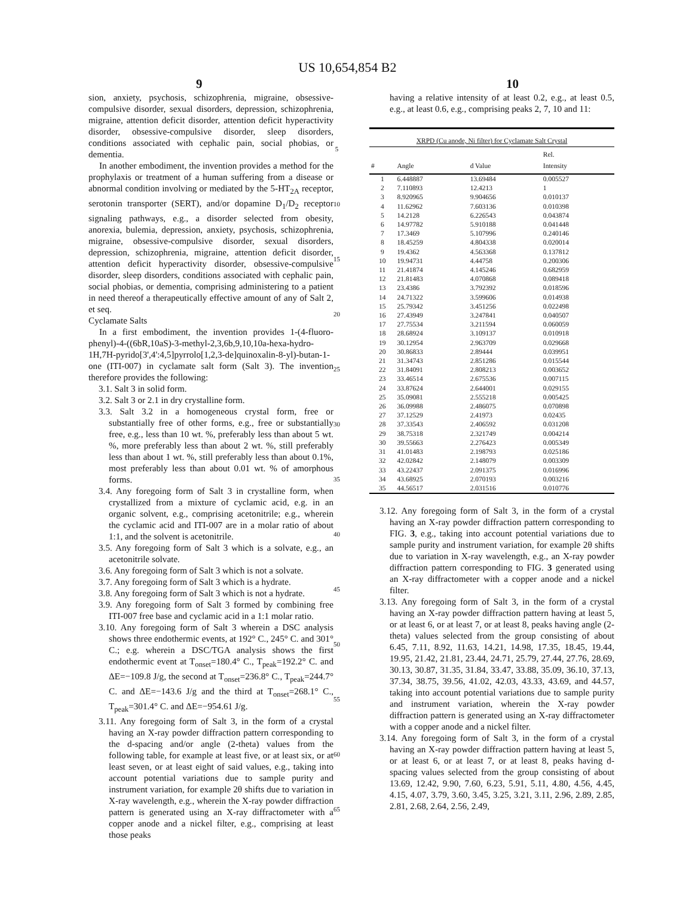US 10,654,854 B2
9 10
sion, anxiety, psychosis, schizophrenia, migraine, obsessive-compulsive disorder, sexual disorders, depression, schizophrenia, migraine, attention deficit disorder, attention deficit hyperactivity disorder, obsessive-compulsive disorder, sleep disorders, conditions associated with cephalic pain, social phobias, or dementia.
In another embodiment, the invention provides a method for the prophylaxis or treatment of a human suffering from a disease or abnormal condition involving or mediated by the 5-HT<sub>2A</sub> receptor, serotonin transporter (SERT), and/or dopamine D<sub>1</sub>/D<sub>2</sub> receptor signaling pathways, e.g., a disorder selected from obesity, anorexia, bulemia, depression, anxiety, psychosis, schizophrenia, migraine, obsessive-compulsive disorder, sexual disorders, depression, schizophrenia, migraine, attention deficit disorder, attention deficit hyperactivity disorder, obsessive-compulsive disorder, sleep disorders, conditions associated with cephalic pain, social phobias, or dementia, comprising administering to a patient in need thereof a therapeutically effective amount of any of Salt 2, et seq.
Cyclamate Salts
In a first embodiment, the invention provides 1-(4-fluoro-phenyl)-4-((6bR,10aS)-3-methyl-2,3,6b,9,10,10a-hexa-hydro-1H,7H-pyrido[3',4':4,5]pyrrolo[1,2,3-de]quinoxalin-8-yl)-butan-1-one (ITI-007) in cyclamate salt form (Salt 3). The invention therefore provides the following:
3.1. Salt 3 in solid form.
3.2. Salt 3 or 2.1 in dry crystalline form.
3.3. Salt 3.2 in a homogeneous crystal form, free or substantially free of other forms, e.g., free or substantially free, e.g., less than 10 wt. %, preferably less than about 5 wt. %, more preferably less than about 2 wt. %, still preferably less than about 1 wt. %, still preferably less than about 0.1%, most preferably less than about 0.01 wt. % of amorphous forms.
3.4. Any foregoing form of Salt 3 in crystalline form, when crystallized from a mixture of cyclamic acid, e.g. in an organic solvent, e.g., comprising acetonitrile; e.g., wherein the cyclamic acid and ITI-007 are in a molar ratio of about 1:1, and the solvent is acetonitrile.
3.5. Any foregoing form of Salt 3 which is a solvate, e.g., an acetonitrile solvate.
3.6. Any foregoing form of Salt 3 which is not a solvate.
3.7. Any foregoing form of Salt 3 which is a hydrate.
3.8. Any foregoing form of Salt 3 which is not a hydrate.
3.9. Any foregoing form of Salt 3 formed by combining free ITI-007 free base and cyclamic acid in a 1:1 molar ratio.
3.10. Any foregoing form of Salt 3 wherein a DSC analysis shows three endothermic events, at 192° C., 245° C. and 301° C.; e.g. wherein a DSC/TGA analysis shows the first endothermic event at T<sub>onset</sub>=180.4° C., T<sub>peak</sub>=192.2° C. and ΔE=−109.8 J/g, the second at T<sub>onset</sub>=236.8° C., T<sub>peak</sub>=244.7° C. and ΔE=−143.6 J/g and the third at T<sub>onset</sub>=268.1° C., T<sub>peak</sub>=301.4° C. and ΔE=−954.61 J/g.
3.11. Any foregoing form of Salt 3, in the form of a crystal having an X-ray powder diffraction pattern corresponding to the d-spacing and/or angle (2-theta) values from the following table, for example at least five, or at least six, or at least seven, or at least eight of said values, e.g., taking into account potential variations due to sample purity and instrument variation, for example 2θ shifts due to variation in X-ray wavelength, e.g., wherein the X-ray powder diffraction pattern is generated using an X-ray diffractometer with a copper anode and a nickel filter, e.g., comprising at least those peaks
5
10
15
20
25
30
35
40
45
50
55
60
65
having a relative intensity of at least 0.2, e.g., at least 0.5, e.g., at least 0.6, e.g., comprising peaks 2, 7, 10 and 11:
XRPD (Cu anode, Ni filter) for Cyclamate Salt Crystal
| # | Angle | d Value | Rel. Intensity |
| --- | --- | --- | --- |
| 1 | 6.448887 | 13.69484 | 0.005527 |
| 2 | 7.110893 | 12.4213 | 1 |
| 3 | 8.920965 | 9.904656 | 0.010137 |
| 4 | 11.62962 | 7.603136 | 0.010398 |
| 5 | 14.2128 | 6.226543 | 0.043874 |
| 6 | 14.97782 | 5.910188 | 0.041448 |
| 7 | 17.3469 | 5.107996 | 0.240146 |
| 8 | 18.45259 | 4.804338 | 0.020014 |
| 9 | 19.4362 | 4.563368 | 0.137812 |
| 10 | 19.94731 | 4.44758 | 0.200306 |
| 11 | 21.41874 | 4.145246 | 0.682959 |
| 12 | 21.81483 | 4.070868 | 0.089418 |
| 13 | 23.4386 | 3.792392 | 0.018596 |
| 14 | 24.71322 | 3.599606 | 0.014938 |
| 15 | 25.79342 | 3.451256 | 0.022498 |
| 16 | 27.43949 | 3.247841 | 0.040507 |
| 17 | 27.75534 | 3.211594 | 0.060059 |
| 18 | 28.68924 | 3.109137 | 0.010918 |
| 19 | 30.12954 | 2.963709 | 0.029668 |
| 20 | 30.86833 | 2.89444 | 0.039951 |
| 21 | 31.34743 | 2.851286 | 0.015544 |
| 22 | 31.84091 | 2.808213 | 0.003652 |
| 23 | 33.46514 | 2.675536 | 0.007115 |
| 24 | 33.87624 | 2.644001 | 0.029155 |
| 25 | 35.09081 | 2.555218 | 0.005425 |
| 26 | 36.09988 | 2.486075 | 0.070898 |
| 27 | 37.12529 | 2.41973 | 0.02435 |
| 28 | 37.33543 | 2.406592 | 0.031208 |
| 29 | 38.75318 | 2.321749 | 0.004214 |
| 30 | 39.55663 | 2.276423 | 0.005349 |
| 31 | 41.01483 | 2.198793 | 0.025186 |
| 32 | 42.02842 | 2.148079 | 0.003309 |
| 33 | 43.22437 | 2.091375 | 0.016996 |
| 34 | 43.68925 | 2.070193 | 0.003216 |
| 35 | 44.56517 | 2.031516 | 0.010776 |
3.12. Any foregoing form of Salt 3, in the form of a crystal having an X-ray powder diffraction pattern corresponding to FIG. 3, e.g., taking into account potential variations due to sample purity and instrument variation, for example 2θ shifts due to variation in X-ray wavelength, e.g., an X-ray powder diffraction pattern corresponding to FIG. 3 generated using an X-ray diffractometer with a copper anode and a nickel filter.
3.13. Any foregoing form of Salt 3, in the form of a crystal having an X-ray powder diffraction pattern having at least 5, or at least 6, or at least 7, or at least 8, peaks having angle (2-theta) values selected from the group consisting of about 6.45, 7.11, 8.92, 11.63, 14.21, 14.98, 17.35, 18.45, 19.44, 19.95, 21.42, 21.81, 23.44, 24.71, 25.79, 27.44, 27.76, 28.69, 30.13, 30.87, 31.35, 31.84, 33.47, 33.88, 35.09, 36.10, 37.13, 37.34, 38.75, 39.56, 41.02, 42.03, 43.33, 43.69, and 44.57, taking into account potential variations due to sample purity and instrument variation, wherein the X-ray powder diffraction pattern is generated using an X-ray diffractometer with a copper anode and a nickel filter.
3.14. Any foregoing form of Salt 3, in the form of a crystal having an X-ray powder diffraction pattern having at least 5, or at least 6, or at least 7, or at least 8, peaks having d-spacing values selected from the group consisting of about 13.69, 12.42, 9.90, 7.60, 6.23, 5.91, 5.11, 4.80, 4.56, 4.45, 4.15, 4.07, 3.79, 3.60, 3.45, 3.25, 3.21, 3.11, 2.96, 2.89, 2.85, 2.81, 2.68, 2.64, 2.56, 2.49,